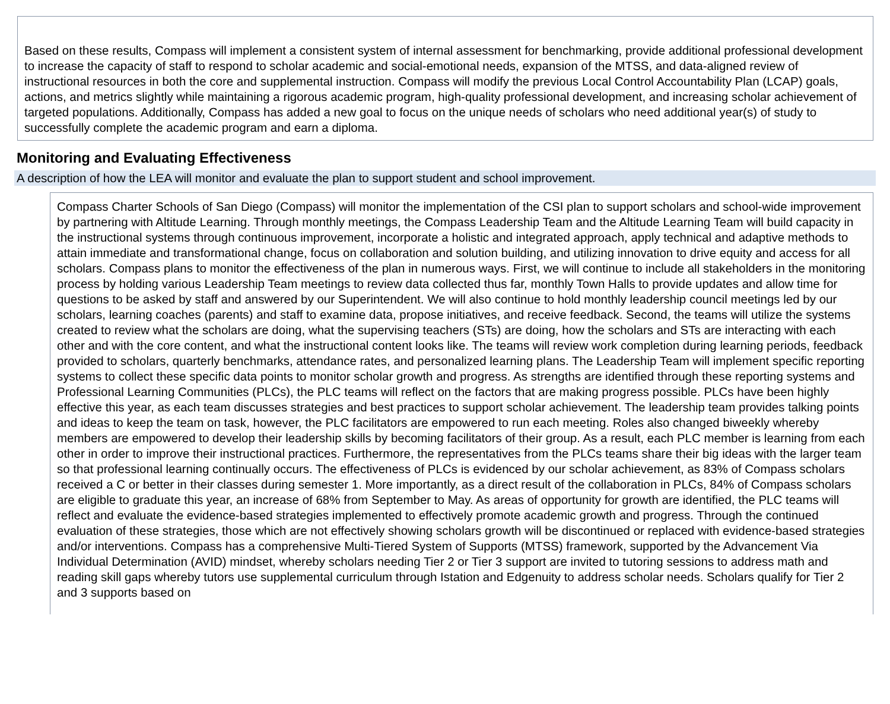Based on these results, Compass will implement a consistent system of internal assessment for benchmarking, provide additional professional development to increase the capacity of staff to respond to scholar academic and social-emotional needs, expansion of the MTSS, and data-aligned review of instructional resources in both the core and supplemental instruction. Compass will modify the previous Local Control Accountability Plan (LCAP) goals, actions, and metrics slightly while maintaining a rigorous academic program, high-quality professional development, and increasing scholar achievement of targeted populations. Additionally, Compass has added a new goal to focus on the unique needs of scholars who need additional year(s) of study to successfully complete the academic program and earn a diploma.
Monitoring and Evaluating Effectiveness
A description of how the LEA will monitor and evaluate the plan to support student and school improvement.
Compass Charter Schools of San Diego (Compass) will monitor the implementation of the CSI plan to support scholars and school-wide improvement by partnering with Altitude Learning. Through monthly meetings, the Compass Leadership Team and the Altitude Learning Team will build capacity in the instructional systems through continuous improvement, incorporate a holistic and integrated approach, apply technical and adaptive methods to attain immediate and transformational change, focus on collaboration and solution building, and utilizing innovation to drive equity and access for all scholars. Compass plans to monitor the effectiveness of the plan in numerous ways. First, we will continue to include all stakeholders in the monitoring process by holding various Leadership Team meetings to review data collected thus far, monthly Town Halls to provide updates and allow time for questions to be asked by staff and answered by our Superintendent. We will also continue to hold monthly leadership council meetings led by our scholars, learning coaches (parents) and staff to examine data, propose initiatives, and receive feedback. Second, the teams will utilize the systems created to review what the scholars are doing, what the supervising teachers (STs) are doing, how the scholars and STs are interacting with each other and with the core content, and what the instructional content looks like. The teams will review work completion during learning periods, feedback provided to scholars, quarterly benchmarks, attendance rates, and personalized learning plans. The Leadership Team will implement specific reporting systems to collect these specific data points to monitor scholar growth and progress. As strengths are identified through these reporting systems and Professional Learning Communities (PLCs), the PLC teams will reflect on the factors that are making progress possible. PLCs have been highly effective this year, as each team discusses strategies and best practices to support scholar achievement. The leadership team provides talking points and ideas to keep the team on task, however, the PLC facilitators are empowered to run each meeting. Roles also changed biweekly whereby members are empowered to develop their leadership skills by becoming facilitators of their group. As a result, each PLC member is learning from each other in order to improve their instructional practices. Furthermore, the representatives from the PLCs teams share their big ideas with the larger team so that professional learning continually occurs. The effectiveness of PLCs is evidenced by our scholar achievement, as 83% of Compass scholars received a C or better in their classes during semester 1. More importantly, as a direct result of the collaboration in PLCs, 84% of Compass scholars are eligible to graduate this year, an increase of 68% from September to May. As areas of opportunity for growth are identified, the PLC teams will reflect and evaluate the evidence-based strategies implemented to effectively promote academic growth and progress. Through the continued evaluation of these strategies, those which are not effectively showing scholars growth will be discontinued or replaced with evidence-based strategies and/or interventions. Compass has a comprehensive Multi-Tiered System of Supports (MTSS) framework, supported by the Advancement Via Individual Determination (AVID) mindset, whereby scholars needing Tier 2 or Tier 3 support are invited to tutoring sessions to address math and reading skill gaps whereby tutors use supplemental curriculum through Istation and Edgenuity to address scholar needs. Scholars qualify for Tier 2 and 3 supports based on